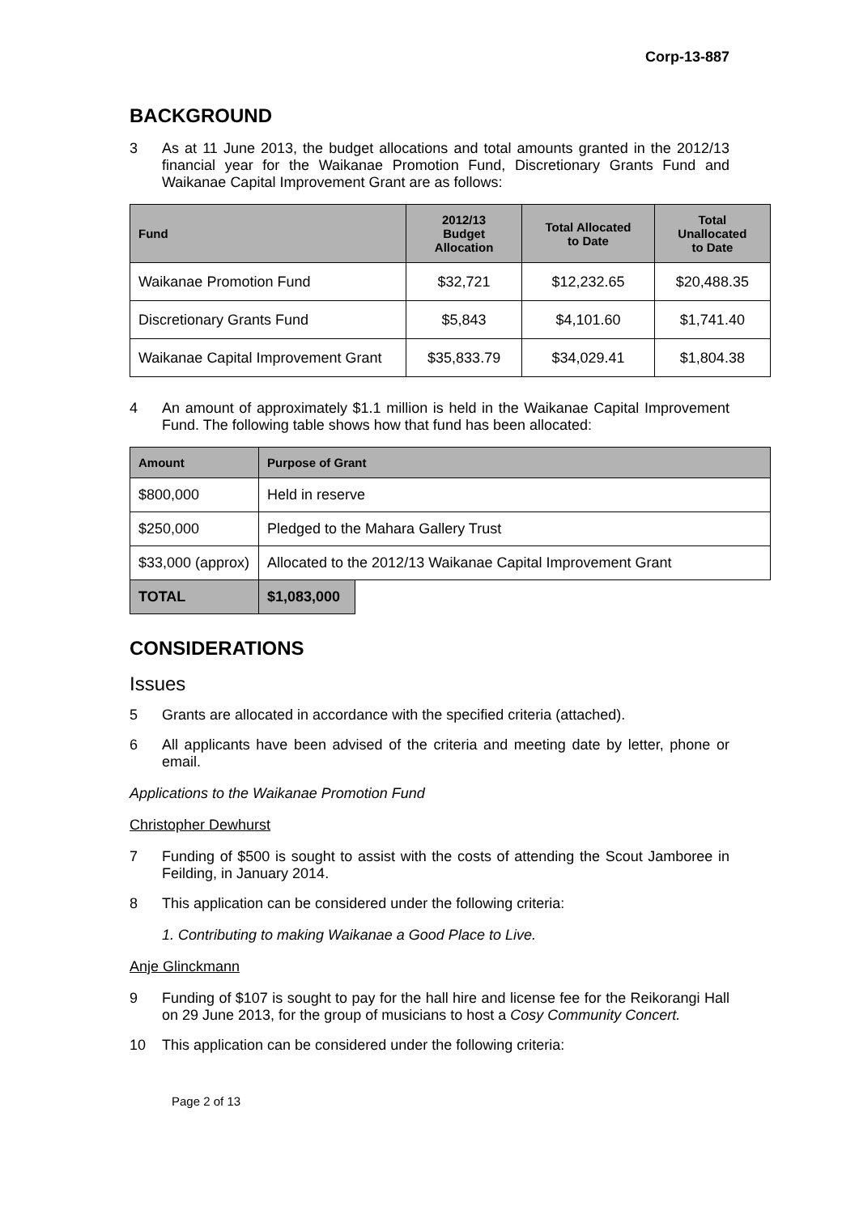Corp-13-887
BACKGROUND
3 As at 11 June 2013, the budget allocations and total amounts granted in the 2012/13 financial year for the Waikanae Promotion Fund, Discretionary Grants Fund and Waikanae Capital Improvement Grant are as follows:
| Fund | 2012/13 Budget Allocation | Total Allocated to Date | Total Unallocated to Date |
| --- | --- | --- | --- |
| Waikanae Promotion Fund | $32,721 | $12,232.65 | $20,488.35 |
| Discretionary Grants Fund | $5,843 | $4,101.60 | $1,741.40 |
| Waikanae Capital Improvement Grant | $35,833.79 | $34,029.41 | $1,804.38 |
4 An amount of approximately $1.1 million is held in the Waikanae Capital Improvement Fund. The following table shows how that fund has been allocated:
| Amount | Purpose of Grant | |
| --- | --- | --- |
| $800,000 | Held in reserve | |
| $250,000 | Pledged to the Mahara Gallery Trust | |
| $33,000 (approx) | Allocated to the 2012/13 Waikanae Capital Improvement Grant | |
| TOTAL | $1,083,000 | |
CONSIDERATIONS
Issues
5 Grants are allocated in accordance with the specified criteria (attached).
6 All applicants have been advised of the criteria and meeting date by letter, phone or email.
Applications to the Waikanae Promotion Fund
Christopher Dewhurst
7 Funding of $500 is sought to assist with the costs of attending the Scout Jamboree in Feilding, in January 2014.
8 This application can be considered under the following criteria:
1. Contributing to making Waikanae a Good Place to Live.
Anje Glinckmann
9 Funding of $107 is sought to pay for the hall hire and license fee for the Reikorangi Hall on 29 June 2013, for the group of musicians to host a Cosy Community Concert.
10 This application can be considered under the following criteria:
Page 2 of 13